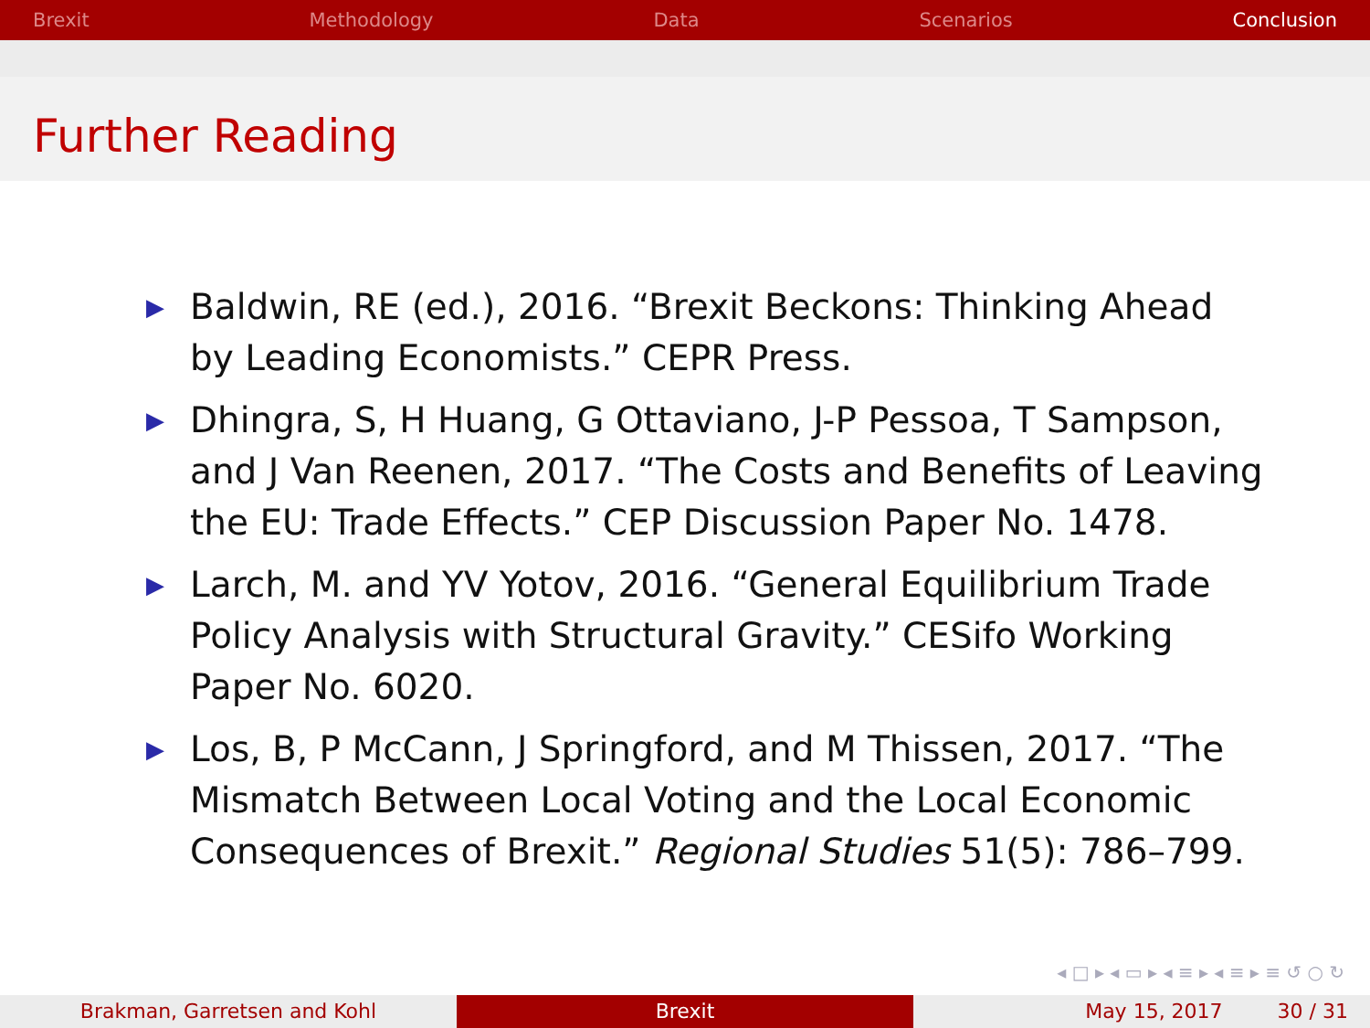Brexit Methodology Data Scenarios Conclusion
Further Reading
▶ Baldwin, RE (ed.), 2016. “Brexit Beckons: Thinking Ahead by Leading Economists.” CEPR Press.
▶ Dhingra, S, H Huang, G Ottaviano, J-P Pessoa, T Sampson, and J Van Reenen, 2017. “The Costs and Benefits of Leaving the EU: Trade Effects.” CEP Discussion Paper No. 1478.
▶ Larch, M. and YV Yotov, 2016. “General Equilibrium Trade Policy Analysis with Structural Gravity.” CESifo Working Paper No. 6020.
▶ Los, B, P McCann, J Springford, and M Thissen, 2017. “The Mismatch Between Local Voting and the Local Economic Consequences of Brexit.” Regional Studies 51(5): 786–799.
◂ □ ▸ ◂ ▭ ▸ ◂ ≡ ▸ ◂ ≡ ▸ ≡ ↺ ○ ↻
Brakman, Garretsen and Kohl Brexit May 15, 2017 30 / 31